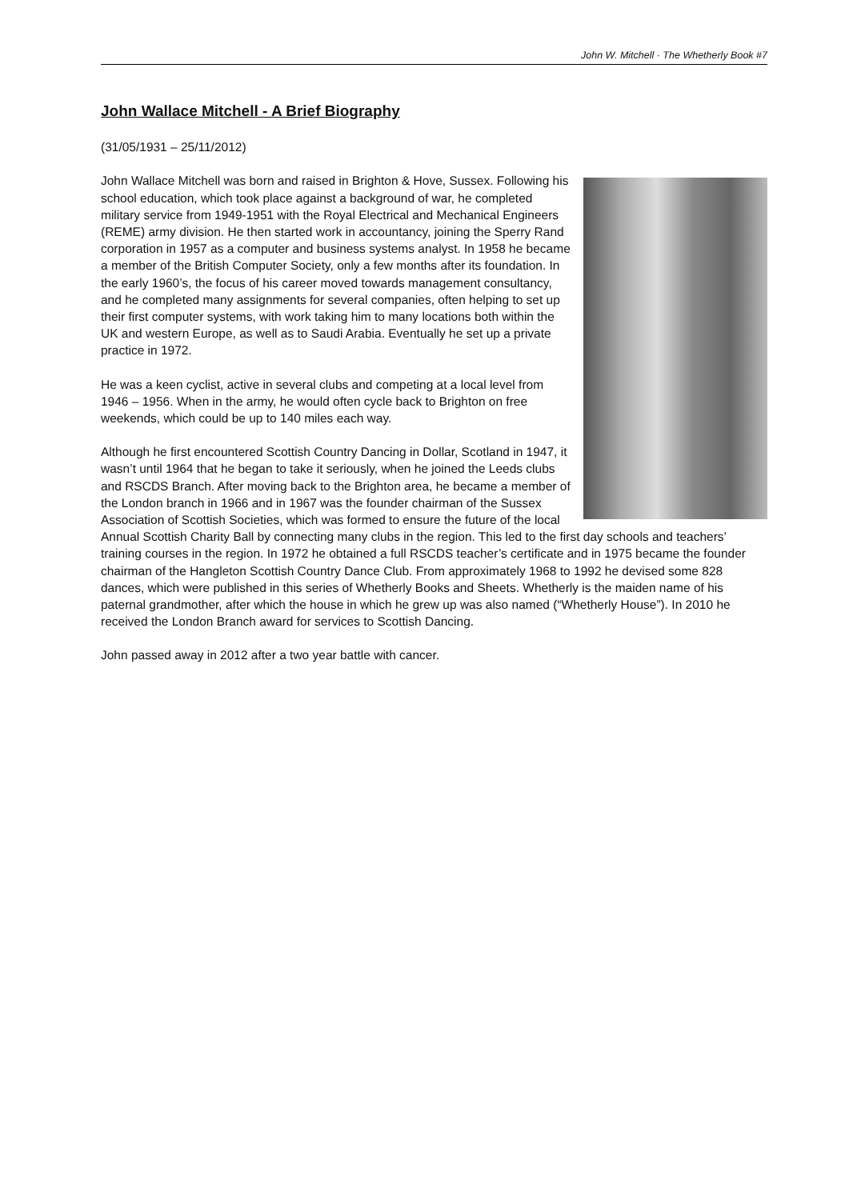John W. Mitchell · The Whetherly Book #7
John Wallace Mitchell - A Brief Biography
(31/05/1931 – 25/11/2012)
John Wallace Mitchell was born and raised in Brighton & Hove, Sussex. Following his school education, which took place against a background of war, he completed military service from 1949-1951 with the Royal Electrical and Mechanical Engineers (REME) army division. He then started work in accountancy, joining the Sperry Rand corporation in 1957 as a computer and business systems analyst. In 1958 he became a member of the British Computer Society, only a few months after its foundation. In the early 1960’s, the focus of his career moved towards management consultancy, and he completed many assignments for several companies, often helping to set up their first computer systems, with work taking him to many locations both within the UK and western Europe, as well as to Saudi Arabia. Eventually he set up a private practice in 1972.
He was a keen cyclist, active in several clubs and competing at a local level from 1946 – 1956. When in the army, he would often cycle back to Brighton on free weekends, which could be up to 140 miles each way.
Although he first encountered Scottish Country Dancing in Dollar, Scotland in 1947, it wasn’t until 1964 that he began to take it seriously, when he joined the Leeds clubs and RSCDS Branch. After moving back to the Brighton area, he became a member of the London branch in 1966 and in 1967 was the founder chairman of the Sussex Association of Scottish Societies, which was formed to ensure the future of the local Annual Scottish Charity Ball by connecting many clubs in the region. This led to the first day schools and teachers’ training courses in the region. In 1972 he obtained a full RSCDS teacher’s certificate and in 1975 became the founder chairman of the Hangleton Scottish Country Dance Club. From approximately 1968 to 1992 he devised some 828 dances, which were published in this series of Whetherly Books and Sheets. Whetherly is the maiden name of his paternal grandmother, after which the house in which he grew up was also named (“Whetherly House”). In 2010 he received the London Branch award for services to Scottish Dancing.
John passed away in 2012 after a two year battle with cancer.